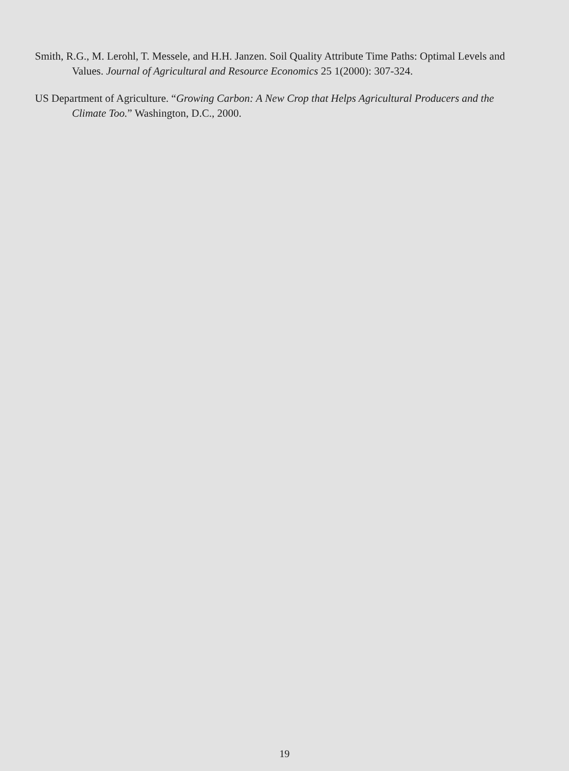Smith, R.G., M. Lerohl, T. Messele, and H.H. Janzen. Soil Quality Attribute Time Paths: Optimal Levels and Values. Journal of Agricultural and Resource Economics 25 1(2000): 307-324.
US Department of Agriculture. “Growing Carbon: A New Crop that Helps Agricultural Producers and the Climate Too.” Washington, D.C., 2000.
19